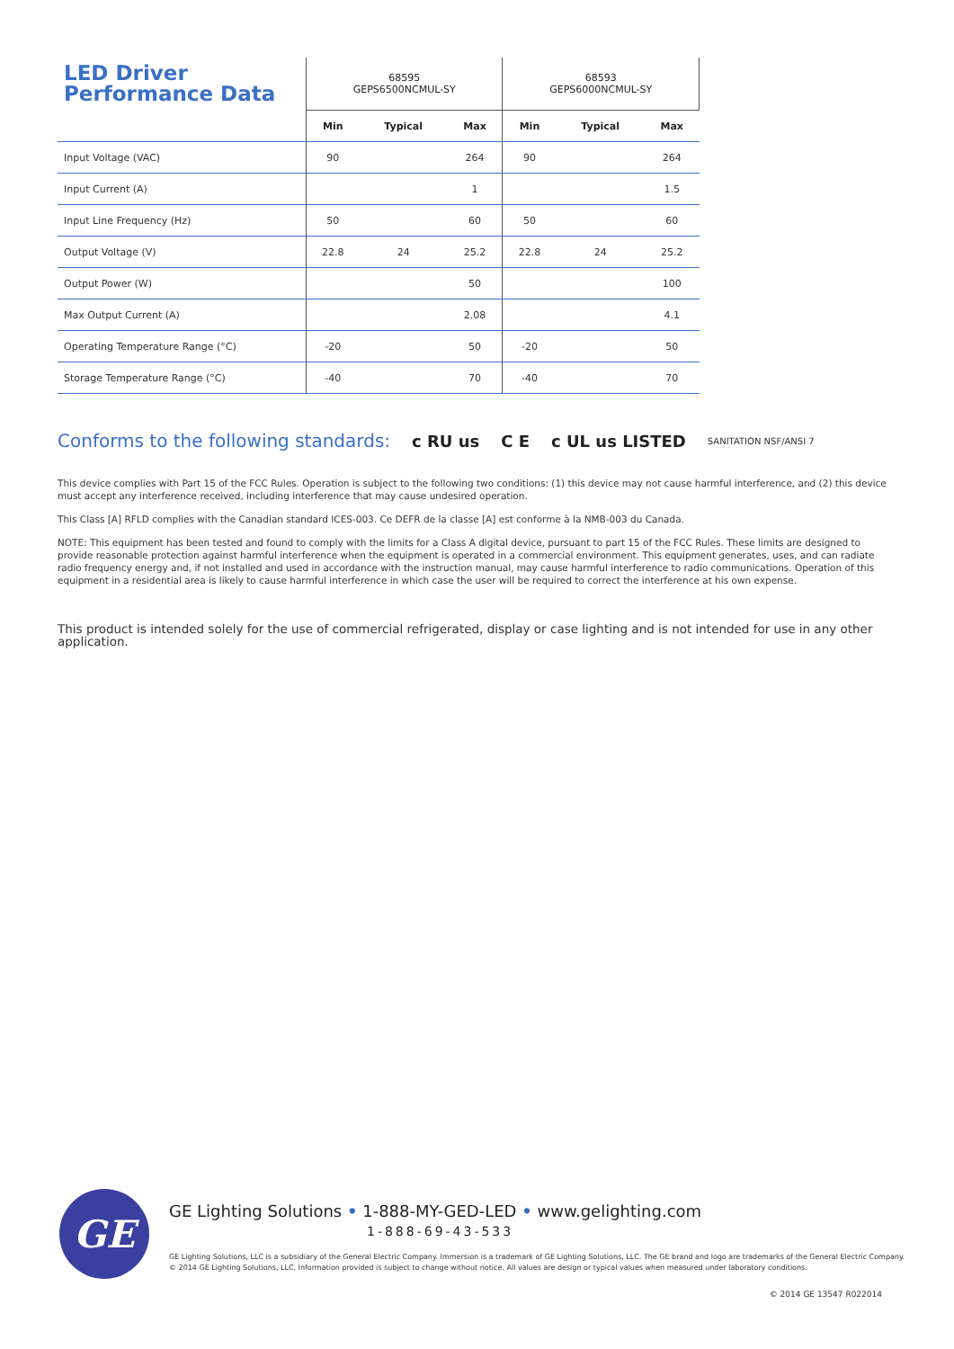| LED Driver Performance Data | 68595 GEPS6500NCMUL-SY | | | 68593 GEPS6000NCMUL-SY | | |
| | Min | Typical | Max | Min | Typical | Max |
| Input Voltage (VAC) | 90 | | 264 | 90 | | 264 |
| Input Current (A) | | | 1 | | | 1.5 |
| Input Line Frequency (Hz) | 50 | | 60 | 50 | | 60 |
| Output Voltage (V) | 22.8 | 24 | 25.2 | 22.8 | 24 | 25.2 |
| Output Power (W) | | | 50 | | | 100 |
| Max Output Current (A) | | | 2.08 | | | 4.1 |
| Operating Temperature Range (°C) | -20 | | 50 | -20 | | 50 |
| Storage Temperature Range (°C) | -40 | | 70 | -40 | | 70 |
Conforms to the following standards: c RU us C E c UL us LISTED SANITATION NSF/ANSI 7
This device complies with Part 15 of the FCC Rules. Operation is subject to the following two conditions: (1) this device may not cause harmful interference, and (2) this device must accept any interference received, including interference that may cause undesired operation.
This Class [A] RFLD complies with the Canadian standard ICES-003. Ce DEFR de la classe [A] est conforme à la NMB-003 du Canada.
NOTE: This equipment has been tested and found to comply with the limits for a Class A digital device, pursuant to part 15 of the FCC Rules. These limits are designed to provide reasonable protection against harmful interference when the equipment is operated in a commercial environment. This equipment generates, uses, and can radiate radio frequency energy and, if not installed and used in accordance with the instruction manual, may cause harmful interference to radio communications. Operation of this equipment in a residential area is likely to cause harmful interference in which case the user will be required to correct the interference at his own expense.
This product is intended solely for the use of commercial refrigerated, display or case lighting and is not intended for use in any other application.
GE
GE Lighting Solutions • 1-888-MY-GED-LED • www.gelighting.com
1-888-69-43-533
GE Lighting Solutions, LLC is a subsidiary of the General Electric Company. Immersion is a trademark of GE Lighting Solutions, LLC. The GE brand and logo are trademarks of the General Electric Company.
© 2014 GE Lighting Solutions, LLC. Information provided is subject to change without notice. All values are design or typical values when measured under laboratory conditions.
© 2014 GE 13547 R022014